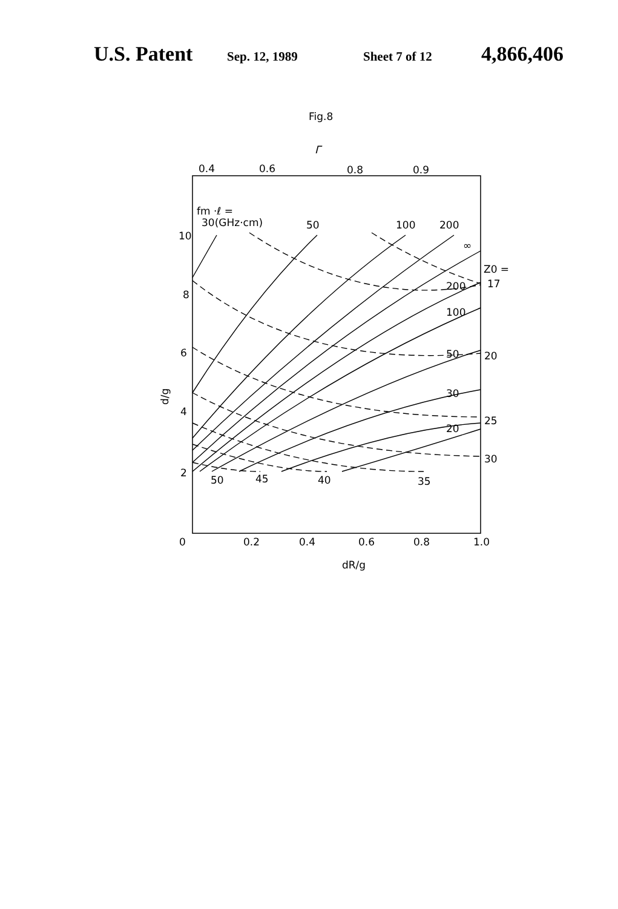U.S. Patent Sep. 12, 1989 Sheet 7 of 12 4,866,406
Fig.8
Γ
0.4
0.6
0.8
0.9
fm ·ℓ =
30(GHz·cm)
50
100
200
∞
Z0 =
17
20
25
30
200
100
50
30
20
50
45
40
35
10
8
6
4
2
d/g
0
0.2
0.4
0.6
0.8
1.0
dR/g